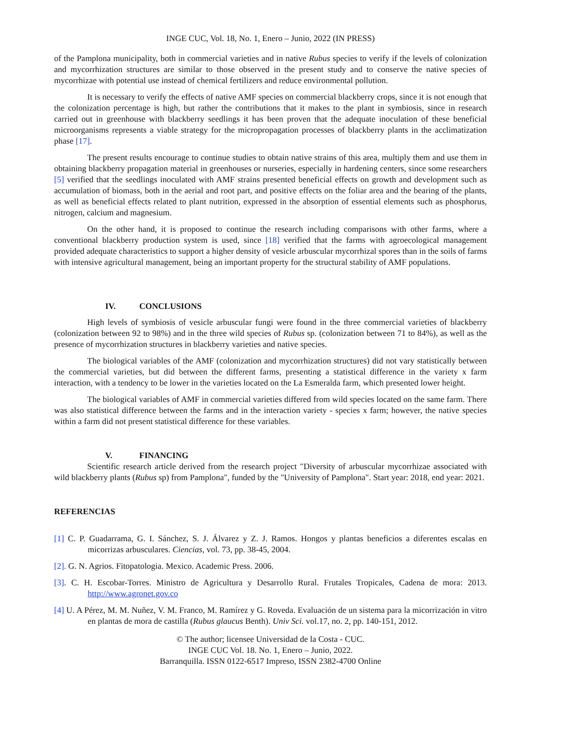INGE CUC, Vol. 18, No. 1, Enero – Junio, 2022 (IN PRESS)
of the Pamplona municipality, both in commercial varieties and in native Rubus species to verify if the levels of colonization and mycorrhization structures are similar to those observed in the present study and to conserve the native species of mycorrhizae with potential use instead of chemical fertilizers and reduce environmental pollution.
It is necessary to verify the effects of native AMF species on commercial blackberry crops, since it is not enough that the colonization percentage is high, but rather the contributions that it makes to the plant in symbiosis, since in research carried out in greenhouse with blackberry seedlings it has been proven that the adequate inoculation of these beneficial microorganisms represents a viable strategy for the micropropagation processes of blackberry plants in the acclimatization phase [17].
The present results encourage to continue studies to obtain native strains of this area, multiply them and use them in obtaining blackberry propagation material in greenhouses or nurseries, especially in hardening centers, since some researchers [5] verified that the seedlings inoculated with AMF strains presented beneficial effects on growth and development such as accumulation of biomass, both in the aerial and root part, and positive effects on the foliar area and the bearing of the plants, as well as beneficial effects related to plant nutrition, expressed in the absorption of essential elements such as phosphorus, nitrogen, calcium and magnesium.
On the other hand, it is proposed to continue the research including comparisons with other farms, where a conventional blackberry production system is used, since [18] verified that the farms with agroecological management provided adequate characteristics to support a higher density of vesicle arbuscular mycorrhizal spores than in the soils of farms with intensive agricultural management, being an important property for the structural stability of AMF populations.
IV. CONCLUSIONS
High levels of symbiosis of vesicle arbuscular fungi were found in the three commercial varieties of blackberry (colonization between 92 to 98%) and in the three wild species of Rubus sp. (colonization between 71 to 84%), as well as the presence of mycorrhization structures in blackberry varieties and native species.
The biological variables of the AMF (colonization and mycorrhization structures) did not vary statistically between the commercial varieties, but did between the different farms, presenting a statistical difference in the variety x farm interaction, with a tendency to be lower in the varieties located on the La Esmeralda farm, which presented lower height.
The biological variables of AMF in commercial varieties differed from wild species located on the same farm. There was also statistical difference between the farms and in the interaction variety - species x farm; however, the native species within a farm did not present statistical difference for these variables.
V. FINANCING
Scientific research article derived from the research project "Diversity of arbuscular mycorrhizae associated with wild blackberry plants (Rubus sp) from Pamplona", funded by the "University of Pamplona". Start year: 2018, end year: 2021.
REFERENCIAS
[1] C. P. Guadarrama, G. I. Sánchez, S. J. Álvarez y Z. J. Ramos. Hongos y plantas beneficios a diferentes escalas en micorrizas arbusculares. Ciencias, vol. 73, pp. 38-45, 2004.
[2]. G. N. Agrios. Fitopatologia. Mexico. Academic Press. 2006.
[3]. C. H. Escobar-Torres. Ministro de Agricultura y Desarrollo Rural. Frutales Tropicales, Cadena de mora: 2013. http://www.agronet.gov.co
[4] U. A Pérez, M. M. Nuñez, V. M. Franco, M. Ramírez y G. Roveda. Evaluación de un sistema para la micorrización in vitro en plantas de mora de castilla (Rubus glaucus Benth). Univ Sci. vol.17, no. 2, pp. 140-151, 2012.
© The author; licensee Universidad de la Costa - CUC.
INGE CUC Vol. 18. No. 1, Enero – Junio, 2022.
Barranquilla. ISSN 0122-6517 Impreso, ISSN 2382-4700 Online